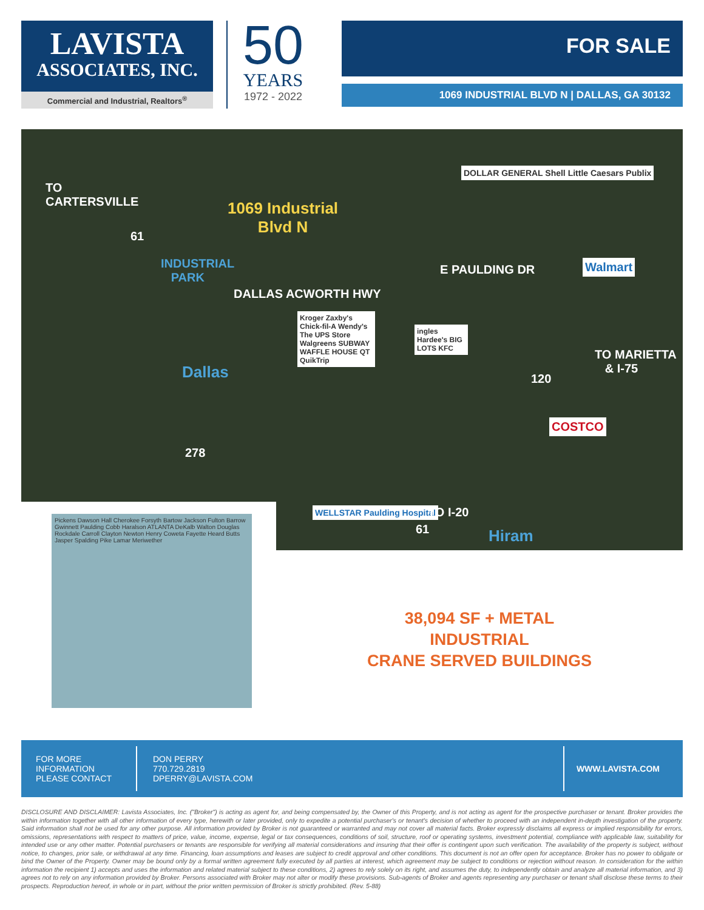LAVISTA
ASSOCIATES, INC.
Commercial and Industrial, Realtors<sup>®</sup>
50
YEARS
1972 - 2022
FOR SALE
1069 INDUSTRIAL BLVD N | DALLAS, GA 30132
TO
CARTERSVILLE
61
1069 Industrial
Blvd N
INDUSTRIAL
PARK
DALLAS ACWORTH HWY
E PAULDING DR
DOLLAR GENERAL Shell Little Caesars Publix
Walmart
Kroger Zaxby's Chick-fil-A Wendy's The UPS Store Walgreens SUBWAY WAFFLE HOUSE QT QuikTrip
ingles Hardee's BIG LOTS KFC
TO MARIETTA
& I-75
120 Dallas
COSTCO
278
WELLSTAR Paulding Hospital TO I-20
61 Hiram
Pickens Dawson Hall Cherokee Forsyth Bartow Jackson Fulton Barrow Gwinnett Paulding Cobb Haralson ATLANTA DeKalb Walton Douglas Rockdale Carroll Clayton Newton Henry Coweta Fayette Heard Butts Jasper Spalding Pike Lamar Meriwether
38,094 SF + METAL
INDUSTRIAL
CRANE SERVED BUILDINGS
FOR MORE
INFORMATION
PLEASE CONTACT
DON PERRY
770.729.2819
DPERRY@LAVISTA.COM
WWW.LAVISTA.COM
DISCLOSURE AND DISCLAIMER: Lavista Associates, Inc. ("Broker") is acting as agent for, and being compensated by, the Owner of this Property, and is not acting as agent for the prospective purchaser or tenant. Broker provides the within information together with all other information of every type, herewith or later provided, only to expedite a potential purchaser's or tenant's decision of whether to proceed with an independent in-depth investigation of the property. Said information shall not be used for any other purpose. All information provided by Broker is not guaranteed or warranted and may not cover all material facts. Broker expressly disclaims all express or implied responsibility for errors, omissions, representations with respect to matters of price, value, income, expense, legal or tax consequences, conditions of soil, structure, roof or operating systems, investment potential, compliance with applicable law, suitability for intended use or any other matter. Potential purchasers or tenants are responsible for verifying all material considerations and insuring that their offer is contingent upon such verification. The availability of the property is subject, without notice, to changes, prior sale, or withdrawal at any time. Financing, loan assumptions and leases are subject to credit approval and other conditions. This document is not an offer open for acceptance. Broker has no power to obligate or bind the Owner of the Property. Owner may be bound only by a formal written agreement fully executed by all parties at interest, which agreement may be subject to conditions or rejection without reason. In consideration for the within information the recipient 1) accepts and uses the information and related material subject to these conditions, 2) agrees to rely solely on its right, and assumes the duty, to independently obtain and analyze all material information, and 3) agrees not to rely on any information provided by Broker. Persons associated with Broker may not alter or modify these provisions. Sub-agents of Broker and agents representing any purchaser or tenant shall disclose these terms to their prospects. Reproduction hereof, in whole or in part, without the prior written permission of Broker is strictly prohibited. (Rev. 5-88)